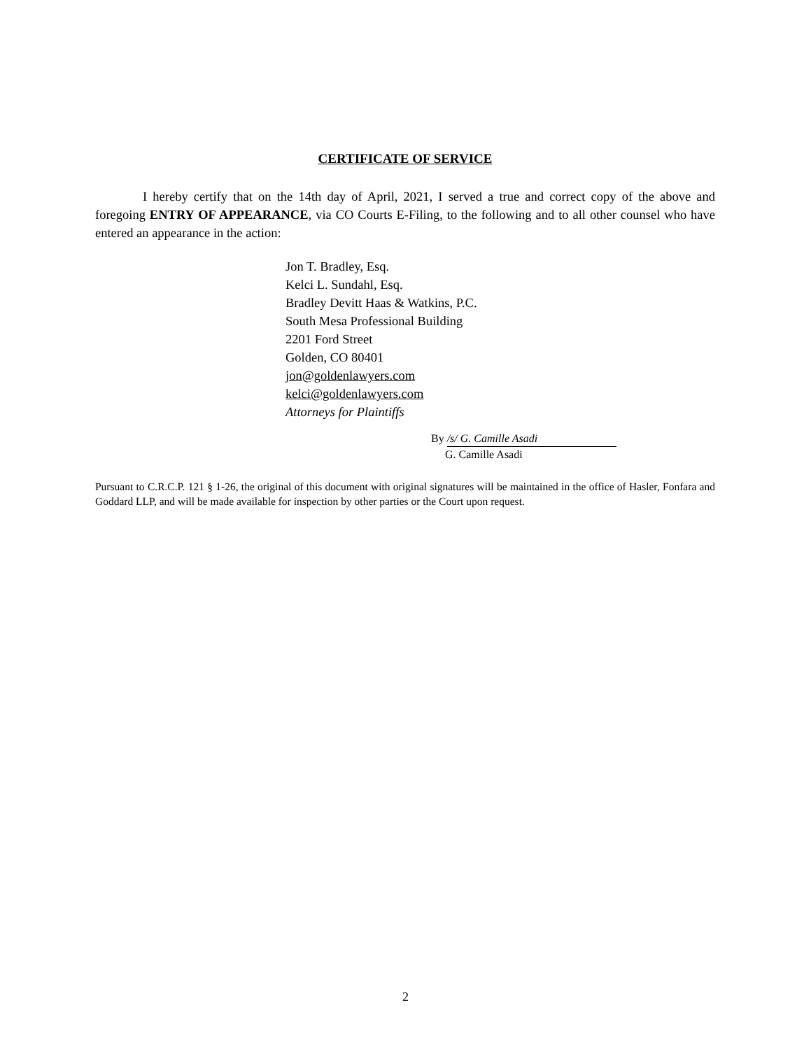CERTIFICATE OF SERVICE
I hereby certify that on the 14th day of April, 2021, I served a true and correct copy of the above and foregoing ENTRY OF APPEARANCE, via CO Courts E-Filing, to the following and to all other counsel who have entered an appearance in the action:
Jon T. Bradley, Esq.
Kelci L. Sundahl, Esq.
Bradley Devitt Haas & Watkins, P.C.
South Mesa Professional Building
2201 Ford Street
Golden, CO 80401
jon@goldenlawyers.com
kelci@goldenlawyers.com
Attorneys for Plaintiffs
By /s/ G. Camille Asadi
G. Camille Asadi
Pursuant to C.R.C.P. 121 § 1-26, the original of this document with original signatures will be maintained in the office of Hasler, Fonfara and Goddard LLP, and will be made available for inspection by other parties or the Court upon request.
2